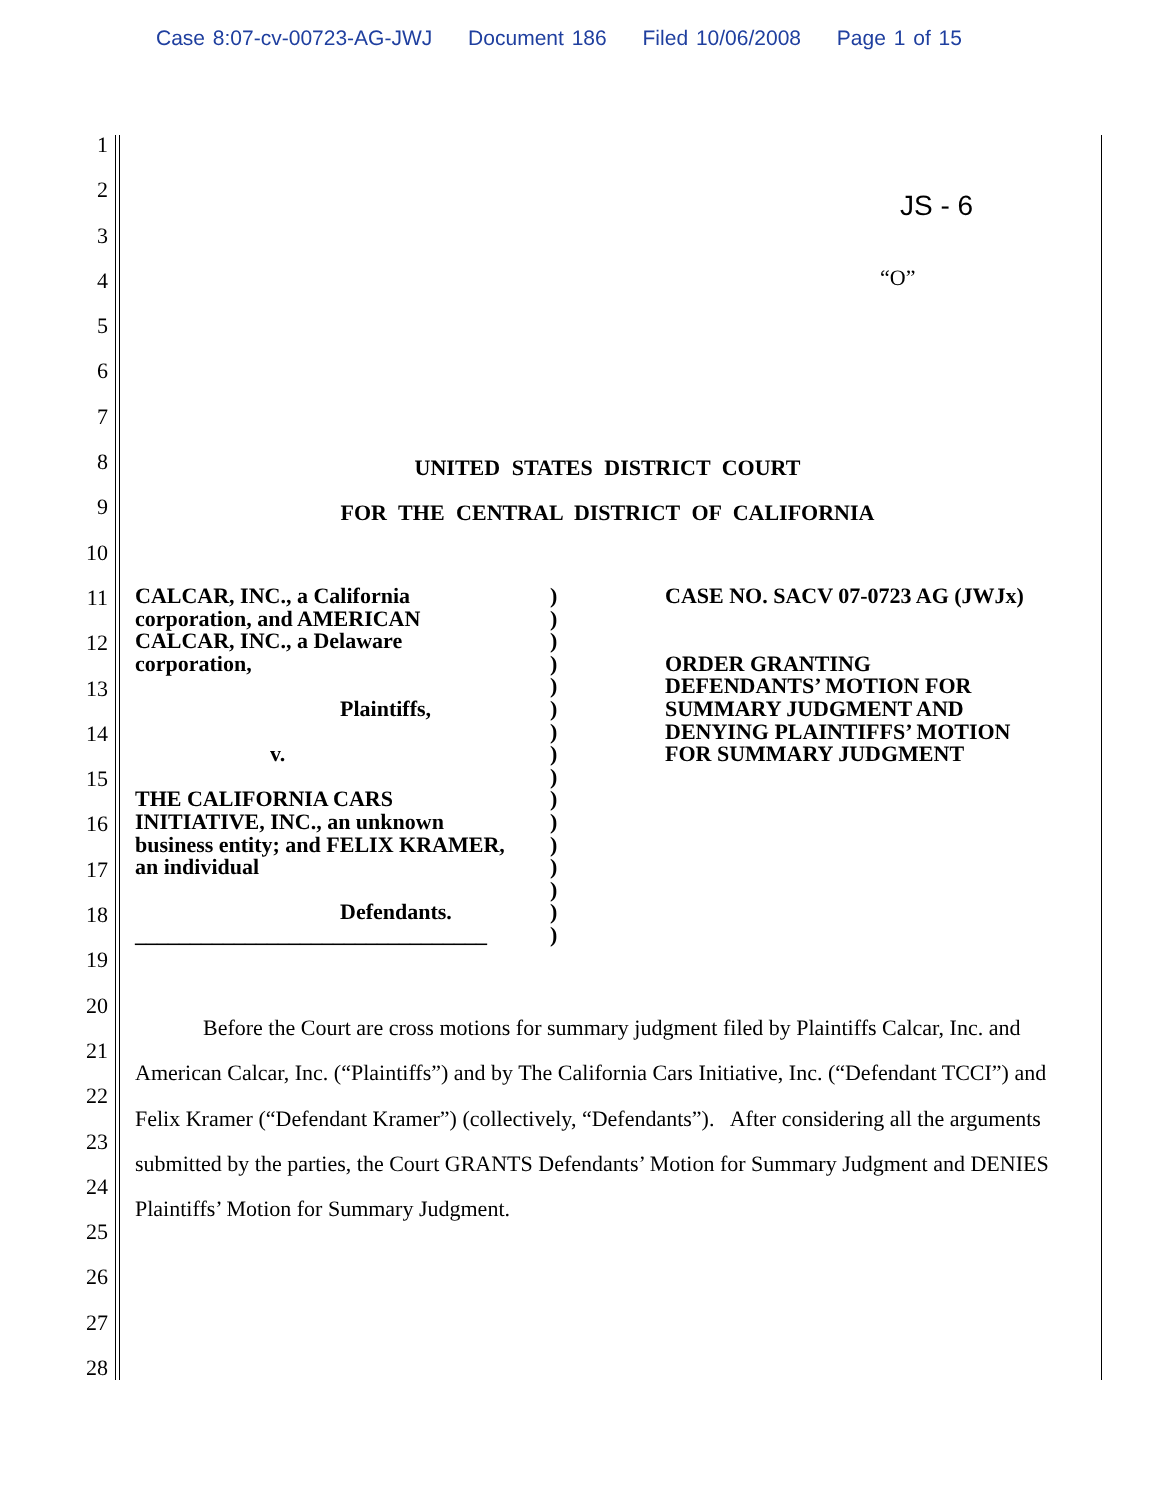Case 8:07-cv-00723-AG-JWJ Document 186 Filed 10/06/2008 Page 1 of 15
1
2
3
4
5
6
7
8
9
10
11
12
13
14
15
16
17
18
19
20
21
22
23
24
25
26
27
28
JS - 6
“O”
UNITED STATES DISTRICT COURT
FOR THE CENTRAL DISTRICT OF CALIFORNIA
CALCAR, INC., a California
corporation, and AMERICAN
CALCAR, INC., a Delaware
corporation,
Plaintiffs,
v.
THE CALIFORNIA CARS
INITIATIVE, INC., an unknown
business entity; and FELIX KRAMER,
an individual
Defendants.
________________________________
)
)
)
)
)
)
)
)
)
)
)
)
)
)
)
)
CASE NO. SACV 07-0723 AG (JWJx)
ORDER GRANTING
DEFENDANTS’ MOTION FOR
SUMMARY JUDGMENT AND
DENYING PLAINTIFFS’ MOTION
FOR SUMMARY JUDGMENT
Before the Court are cross motions for summary judgment filed by Plaintiffs Calcar, Inc. and American Calcar, Inc. (“Plaintiffs”) and by The California Cars Initiative, Inc. (“Defendant TCCI”) and Felix Kramer (“Defendant Kramer”) (collectively, “Defendants”). After considering all the arguments submitted by the parties, the Court GRANTS Defendants’ Motion for Summary Judgment and DENIES Plaintiffs’ Motion for Summary Judgment.